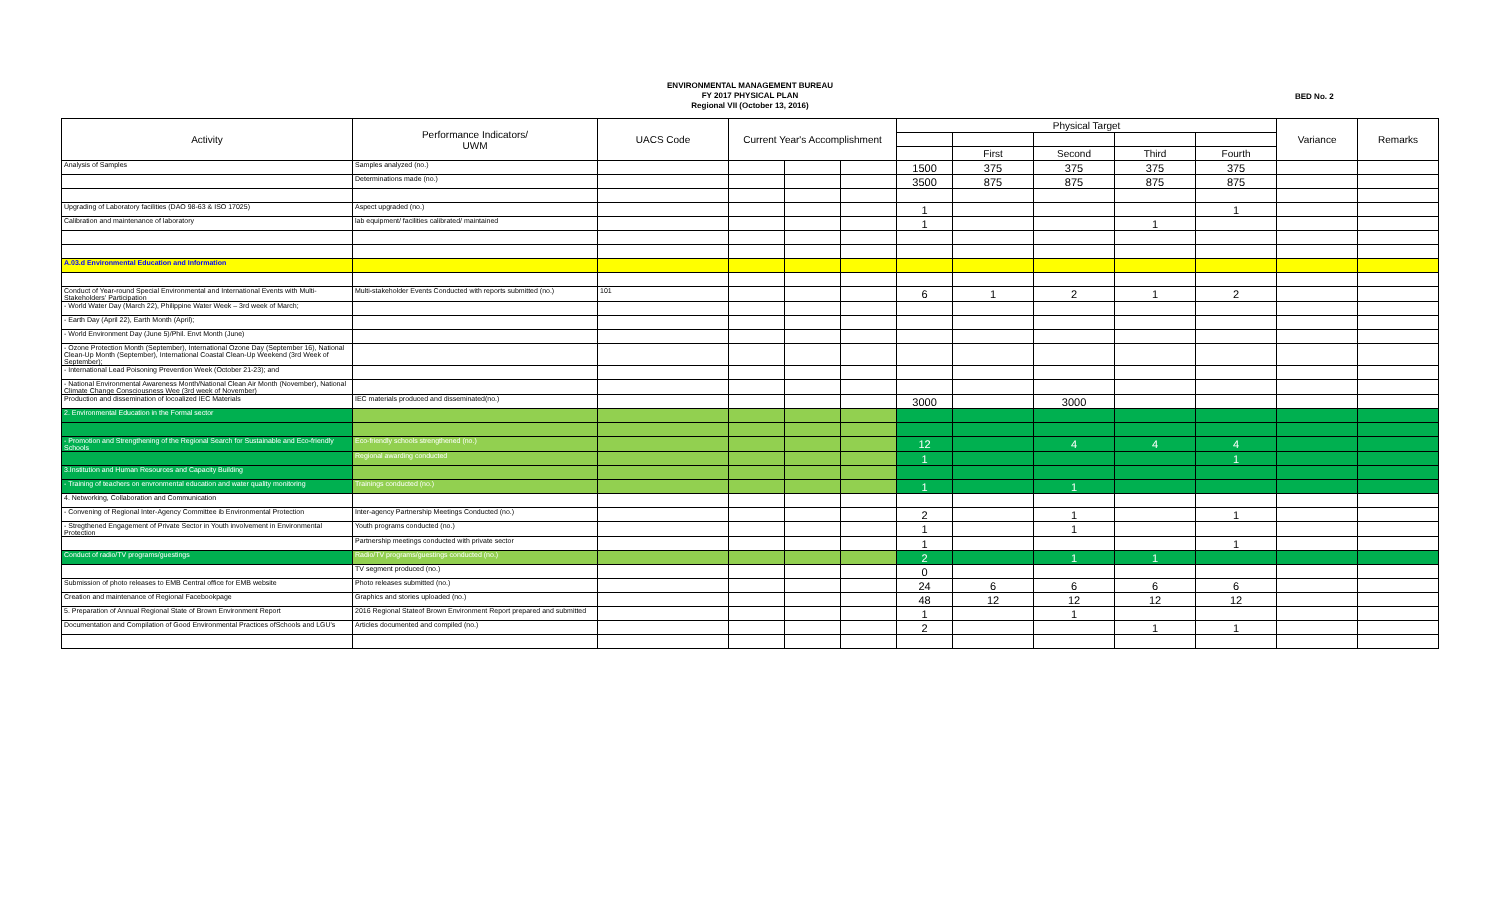ENVIRONMENTAL MANAGEMENT BUREAU
FY 2017 PHYSICAL PLAN
Regional VII (October 13, 2016)
BED No. 2
| Activity | Performance Indicators/ UWM | UACS Code | Current Year's Accomplishment | | | Physical Target | | | | | Variance | Remarks |
| --- | --- | --- | --- | --- | --- | --- | --- | --- | --- | --- | --- | --- |
| | | | | | | | First | Second | Third | Fourth | | |
| Analysis of Samples | Samples analyzed (no.) | | | | | 1500 | 375 | 375 | 375 | 375 | | |
| | Determinations made (no.) | | | | | 3500 | 875 | 875 | 875 | 875 | | |
| Upgrading of Laboratory facilities (DAO 98-63 & ISO 17025) | Aspect upgraded (no.) | | | | | 1 | | | | 1 | | |
| Calibration and maintenance of laboratory | lab equipment/ facilities calibrated/ maintained | | | | | 1 | | | 1 | | | |
| A.03.d Environmental Education and Information | | | | | | | | | | | | |
| Conduct of Year-round Special Environmental and International Events with Multi-Stakeholders' Participation | Multi-stakeholder Events Conducted with reports submitted (no.) | 101 | | | | 6 | 1 | 2 | 1 | 2 | | |
| - World Water Day (March 22), Philippine Water Week – 3rd week of March; | | | | | | | | | | | | |
| - Earth Day (April 22), Earth Month (April); | | | | | | | | | | | | |
| - World Environment Day (June 5)/Phil. Envt Month (June) | | | | | | | | | | | | |
| - Ozone Protection Month (September), International Ozone Day (September 16), National Clean-Up Month (September), International Coastal Clean-Up Weekend (3rd Week of September); | | | | | | | | | | | | |
| - International Lead Poisoning Prevention Week (October 21-23); and | | | | | | | | | | | | |
| - National Environmental Awareness Month/National Clean Air Month (November), National Climate Change Consciousness Wee (3rd week of November) | | | | | | | | | | | | |
| Production and dissemination of locoalized IEC Materials | IEC materials produced and disseminated(no.) | | | | | 3000 | | 3000 | | | | |
| 2. Environmental Education in the Formal sector | | | | | | | | | | | | |
| - Promotion and Strengthening of the Regional Search for Sustainable and Eco-friendly Schools | Eco-friendly schools strengthened (no.) | | | | | 12 | | 4 | 4 | 4 | | |
| | Regional awarding conducted | | | | | 1 | | | | 1 | | |
| 3.Institution and Human Resources and Capacity Building | | | | | | | | | | | | |
| - Training of teachers on envronmental education and water quality monitoring | Trainings conducted (no.) | | | | | 1 | | 1 | | | | |
| 4. Networking, Collaboration and Communication | | | | | | | | | | | | |
| - Convening of Regional Inter-Agency Committee ib Environmental Protection | Inter-agency Partnership Meetings Conducted (no.) | | | | | 2 | | 1 | | 1 | | |
| - Stregthened Engagement of Private Sector in Youth involvement in Environmental Protection | Youth programs conducted (no.) | | | | | 1 | | 1 | | | | |
| | Partnership meetings conducted with private sector | | | | | 1 | | | | 1 | | |
| Conduct of radio/TV programs/guestings | Radio/TV programs/guestings conducted (no.) | | | | | 2 | | 1 | 1 | | | |
| | TV segment produced (no.) | | | | | 0 | | | | | | |
| Submission of photo releases to EMB Central office for EMB website | Photo releases submitted (no.) | | | | | 24 | 6 | 6 | 6 | 6 | | |
| Creation and maintenance of Regional Facebookpage | Graphics and stories uploaded (no.) | | | | | 48 | 12 | 12 | 12 | 12 | | |
| 5. Preparation of Annual Regional State of Brown Environment Report | 2016 Regional Stateof Brown Environment Report prepared and submitted | | | | | 1 | | 1 | | | | |
| Documentation and Compilation of Good Environmental Practices ofSchools and LGU's | Articles documented and compiled (no.) | | | | | 2 | | | 1 | 1 | | |